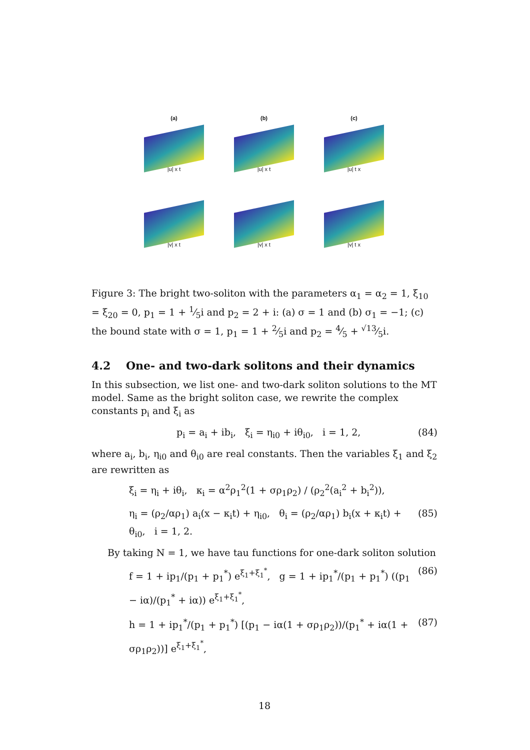(a)
|u| x t
(b)
|u| x t
(c)
|u| t x
|v| x t
|v| x t
|v| t x
Figure 3: The bright two-soliton with the parameters α<sub>1</sub> = α<sub>2</sub> = 1, ξ<sub>10</sub> = ξ<sub>20</sub> = 0, p<sub>1</sub> = 1 + 1⁄5i and p<sub>2</sub> = 2 + i: (a) σ = 1 and (b) σ<sub>1</sub> = −1; (c) the bound state with σ = 1, p<sub>1</sub> = 1 + 2⁄5i and p<sub>2</sub> = 4⁄5 + √13⁄5i.
4.2 One- and two-dark solitons and their dynamics
In this subsection, we list one- and two-dark soliton solutions to the MT model. Same as the bright soliton case, we rewrite the complex constants p<sub>i</sub> and ξ<sub>i</sub> as
p<sub>i</sub> = a<sub>i</sub> + ib<sub>i</sub>, ξ<sub>i</sub> = η<sub>i0</sub> + iθ<sub>i0</sub>, i = 1, 2, (84)
where a<sub>i</sub>, b<sub>i</sub>, η<sub>i0</sub> and θ<sub>i0</sub> are real constants. Then the variables ξ<sub>1</sub> and ξ<sub>2</sub> are rewritten as
ξ<sub>i</sub> = η<sub>i</sub> + iθ<sub>i</sub>, κ<sub>i</sub> = α<sup>2</sup>ρ<sub>1</sub><sup>2</sup>(1 + σρ<sub>1</sub>ρ<sub>2</sub>) / (ρ<sub>2</sub><sup>2</sup>(a<sub>i</sub><sup>2</sup> + b<sub>i</sub><sup>2</sup>)),
η<sub>i</sub> = (ρ<sub>2</sub>/αρ<sub>1</sub>) a<sub>i</sub>(x − κ<sub>i</sub>t) + η<sub>i0</sub>, θ<sub>i</sub> = (ρ<sub>2</sub>/αρ<sub>1</sub>) b<sub>i</sub>(x + κ<sub>i</sub>t) + θ<sub>i0</sub>, i = 1, 2. (85)
By taking N = 1, we have tau functions for one-dark soliton solution
f = 1 + ip<sub>1</sub>/(p<sub>1</sub> + p<sub>1</sub><sup>*</sup>) e<sup>ξ<sub>1</sub>+ξ<sub>1</sub><sup>*</sup></sup>, g = 1 + ip<sub>1</sub><sup>*</sup>/(p<sub>1</sub> + p<sub>1</sub><sup>*</sup>) ((p<sub>1</sub> − iα)/(p<sub>1</sub><sup>*</sup> + iα)) e<sup>ξ<sub>1</sub>+ξ<sub>1</sub><sup>*</sup></sup>, (86)
h = 1 + ip<sub>1</sub><sup>*</sup>/(p<sub>1</sub> + p<sub>1</sub><sup>*</sup>) [(p<sub>1</sub> − iα(1 + σρ<sub>1</sub>ρ<sub>2</sub>))/(p<sub>1</sub><sup>*</sup> + iα(1 + σρ<sub>1</sub>ρ<sub>2</sub>))] e<sup>ξ<sub>1</sub>+ξ<sub>1</sub><sup>*</sup></sup>, (87)
18